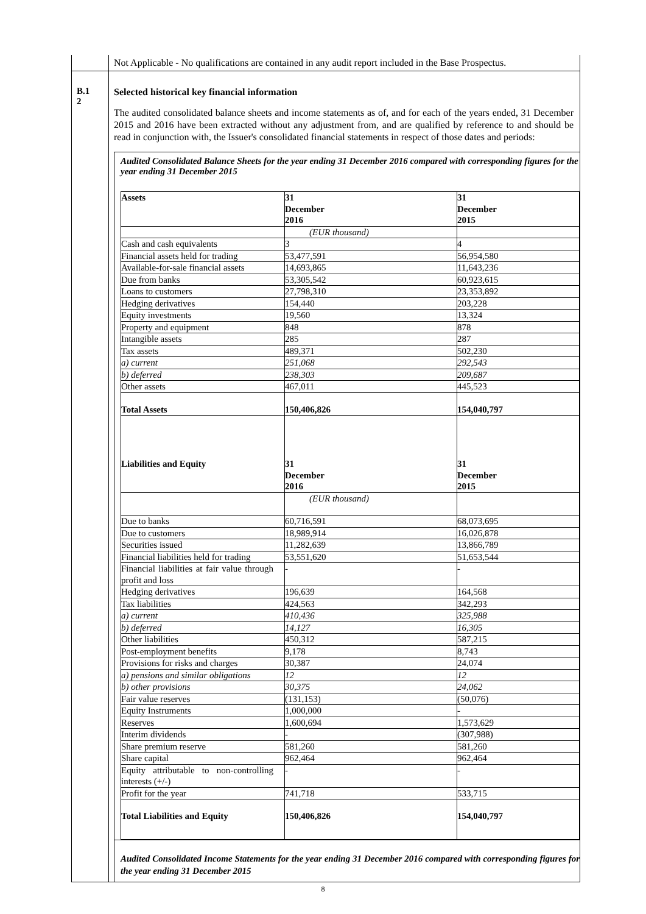| | Not Applicable - No qualifications are contained in any audit report included in the Base Prospectus. |
| B.1 2 | Selected historical key financial information The audited consolidated balance sheets and income statements as of, and for each of the years ended, 31 December 2015 and 2016 have been extracted without any adjustment from, and are qualified by reference to and should be read in conjunction with, the Issuer's consolidated financial statements in respect of those dates and periods: Audited Consolidated Balance Sheets for the year ending 31 December 2016 compared with corresponding figures for the year ending 31 December 2015 / Assets / 31 December 2016 / 31 December 2015 / / / (EUR thousand) / / / Cash and cash equivalents / 3 / 4 / / Financial assets held for trading / 53,477,591 / 56,954,580 / / Available-for-sale financial assets / 14,693,865 / 11,643,236 / / Due from banks / 53,305,542 / 60,923,615 / / Loans to customers / 27,798,310 / 23,353,892 / / Hedging derivatives / 154,440 / 203,228 / / Equity investments / 19,560 / 13,324 / / Property and equipment / 848 / 878 / / Intangible assets / 285 / 287 / / Tax assets / 489,371 / 502,230 / / a) current / 251,068 / 292,543 / / b) deferred / 238,303 / 209,687 / / Other assets / 467,011 / 445,523 / / Total Assets / 150,406,826 / 154,040,797 / / Liabilities and Equity / 31 December 2016 / 31 December 2015 / / / (EUR thousand) / / / Due to banks / 60,716,591 / 68,073,695 / / Due to customers / 18,989,914 / 16,026,878 / / Securities issued / 11,282,639 / 13,866,789 / / Financial liabilities held for trading / 53,551,620 / 51,653,544 / / Financial liabilities at fair value through profit and loss / - / - / / Hedging derivatives / 196,639 / 164,568 / / Tax liabilities / 424,563 / 342,293 / / a) current / 410,436 / 325,988 / / b) deferred / 14,127 / 16,305 / / Other liabilities / 450,312 / 587,215 / / Post-employment benefits / 9,178 / 8,743 / / Provisions for risks and charges / 30,387 / 24,074 / / a) pensions and similar obligations / 12 / 12 / / b) other provisions / 30,375 / 24,062 / / Fair value reserves / (131,153) / (50,076) / / Equity Instruments / 1,000,000 / - / / Reserves / 1,600,694 / 1,573,629 / / Interim dividends / - / (307,988) / / Share premium reserve / 581,260 / 581,260 / / Share capital / 962,464 / 962,464 / / Equity attributable to non-controlling interests (+/-) / - / - / / Profit for the year / 741,718 / 533,715 / / Total Liabilities and Equity / 150,406,826 / 154,040,797 / Audited Consolidated Income Statements for the year ending 31 December 2016 compared with corresponding figures for the year ending 31 December 2015 |
8